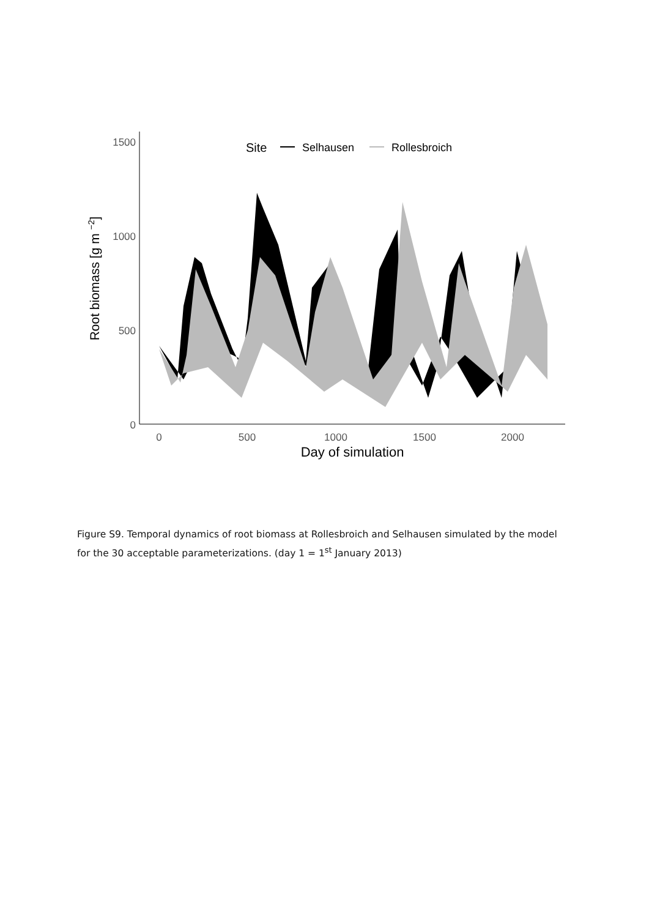1500
1000
500
0
0
500
1000
1500
2000
Day of simulation
Root biomass [g m −2]
Site
Selhausen
Rollesbroich
Figure S9. Temporal dynamics of root biomass at Rollesbroich and Selhausen simulated by the model for the 30 acceptable parameterizations. (day 1 = 1<sup>st</sup> January 2013)